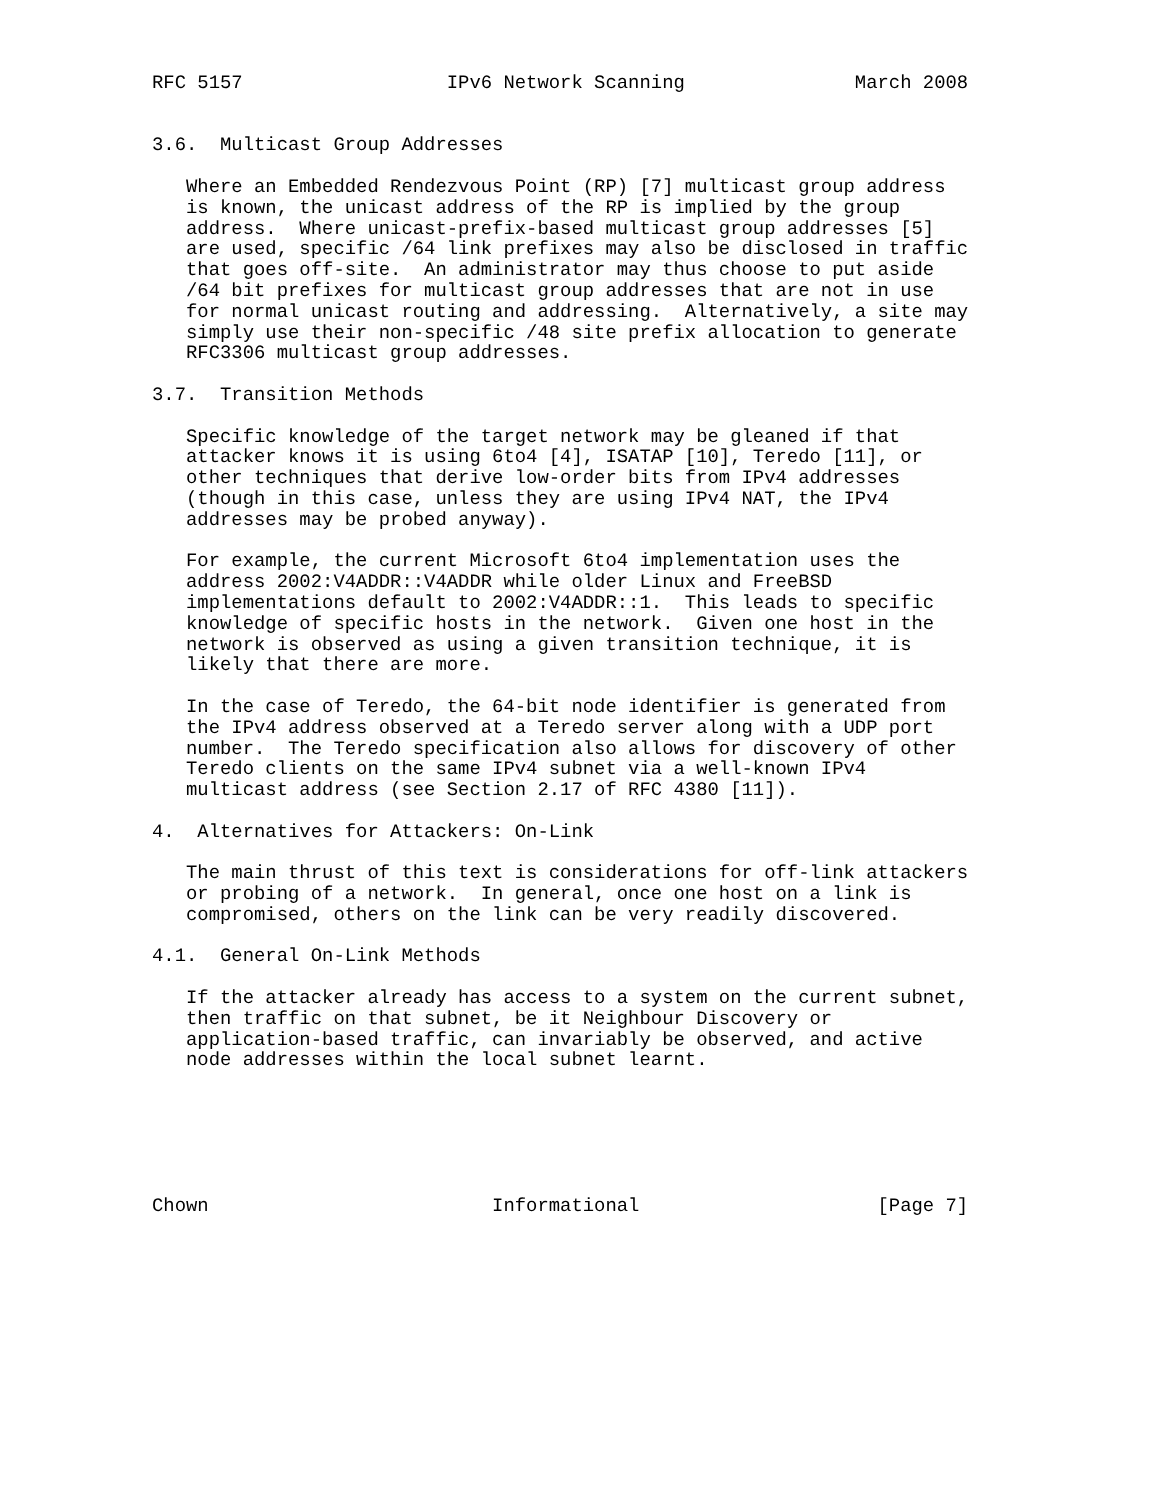RFC 5157                  IPv6 Network Scanning               March 2008


3.6.  Multicast Group Addresses

   Where an Embedded Rendezvous Point (RP) [7] multicast group address
   is known, the unicast address of the RP is implied by the group
   address.  Where unicast-prefix-based multicast group addresses [5]
   are used, specific /64 link prefixes may also be disclosed in traffic
   that goes off-site.  An administrator may thus choose to put aside
   /64 bit prefixes for multicast group addresses that are not in use
   for normal unicast routing and addressing.  Alternatively, a site may
   simply use their non-specific /48 site prefix allocation to generate
   RFC3306 multicast group addresses.

3.7.  Transition Methods

   Specific knowledge of the target network may be gleaned if that
   attacker knows it is using 6to4 [4], ISATAP [10], Teredo [11], or
   other techniques that derive low-order bits from IPv4 addresses
   (though in this case, unless they are using IPv4 NAT, the IPv4
   addresses may be probed anyway).

   For example, the current Microsoft 6to4 implementation uses the
   address 2002:V4ADDR::V4ADDR while older Linux and FreeBSD
   implementations default to 2002:V4ADDR::1.  This leads to specific
   knowledge of specific hosts in the network.  Given one host in the
   network is observed as using a given transition technique, it is
   likely that there are more.

   In the case of Teredo, the 64-bit node identifier is generated from
   the IPv4 address observed at a Teredo server along with a UDP port
   number.  The Teredo specification also allows for discovery of other
   Teredo clients on the same IPv4 subnet via a well-known IPv4
   multicast address (see Section 2.17 of RFC 4380 [11]).

4.  Alternatives for Attackers: On-Link

   The main thrust of this text is considerations for off-link attackers
   or probing of a network.  In general, once one host on a link is
   compromised, others on the link can be very readily discovered.

4.1.  General On-Link Methods

   If the attacker already has access to a system on the current subnet,
   then traffic on that subnet, be it Neighbour Discovery or
   application-based traffic, can invariably be observed, and active
   node addresses within the local subnet learnt.






Chown                         Informational                     [Page 7]